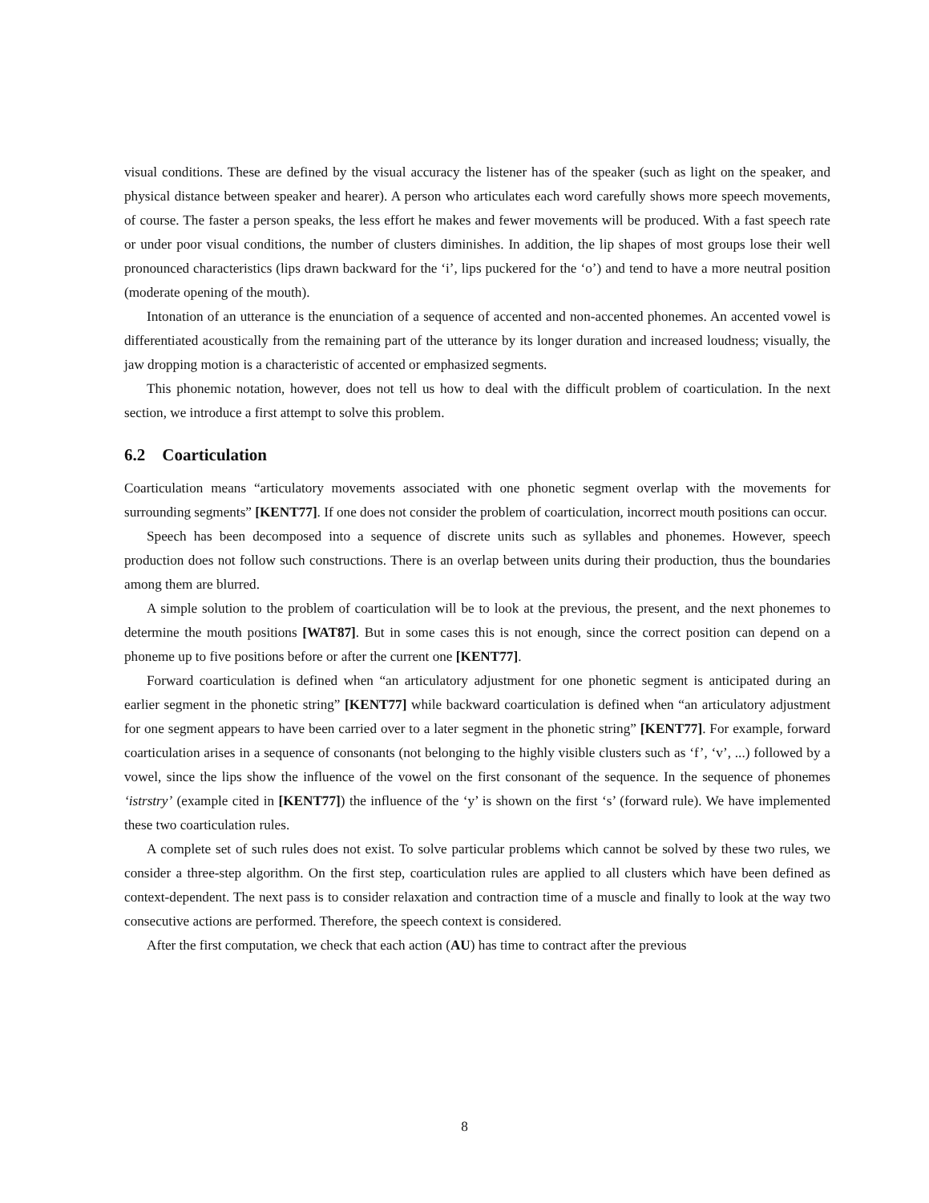visual conditions. These are defined by the visual accuracy the listener has of the speaker (such as light on the speaker, and physical distance between speaker and hearer). A person who articulates each word carefully shows more speech movements, of course. The faster a person speaks, the less effort he makes and fewer movements will be produced. With a fast speech rate or under poor visual conditions, the number of clusters diminishes. In addition, the lip shapes of most groups lose their well pronounced characteristics (lips drawn backward for the ‘i’, lips puckered for the ‘o’) and tend to have a more neutral position (moderate opening of the mouth).
Intonation of an utterance is the enunciation of a sequence of accented and non-accented phonemes. An accented vowel is differentiated acoustically from the remaining part of the utterance by its longer duration and increased loudness; visually, the jaw dropping motion is a characteristic of accented or emphasized segments.
This phonemic notation, however, does not tell us how to deal with the difficult problem of coarticulation. In the next section, we introduce a first attempt to solve this problem.
6.2 Coarticulation
Coarticulation means “articulatory movements associated with one phonetic segment overlap with the movements for surrounding segments” [KENT77]. If one does not consider the problem of coarticulation, incorrect mouth positions can occur.
Speech has been decomposed into a sequence of discrete units such as syllables and phonemes. However, speech production does not follow such constructions. There is an overlap between units during their production, thus the boundaries among them are blurred.
A simple solution to the problem of coarticulation will be to look at the previous, the present, and the next phonemes to determine the mouth positions [WAT87]. But in some cases this is not enough, since the correct position can depend on a phoneme up to five positions before or after the current one [KENT77].
Forward coarticulation is defined when “an articulatory adjustment for one phonetic segment is anticipated during an earlier segment in the phonetic string” [KENT77] while backward coarticulation is defined when “an articulatory adjustment for one segment appears to have been carried over to a later segment in the phonetic string” [KENT77]. For example, forward coarticulation arises in a sequence of consonants (not belonging to the highly visible clusters such as ‘f’, ‘v’, ...) followed by a vowel, since the lips show the influence of the vowel on the first consonant of the sequence. In the sequence of phonemes ‘istrstry’ (example cited in [KENT77]) the influence of the ‘y’ is shown on the first ‘s’ (forward rule). We have implemented these two coarticulation rules.
A complete set of such rules does not exist. To solve particular problems which cannot be solved by these two rules, we consider a three-step algorithm. On the first step, coarticulation rules are applied to all clusters which have been defined as context-dependent. The next pass is to consider relaxation and contraction time of a muscle and finally to look at the way two consecutive actions are performed. Therefore, the speech context is considered.
After the first computation, we check that each action (AU) has time to contract after the previous
8